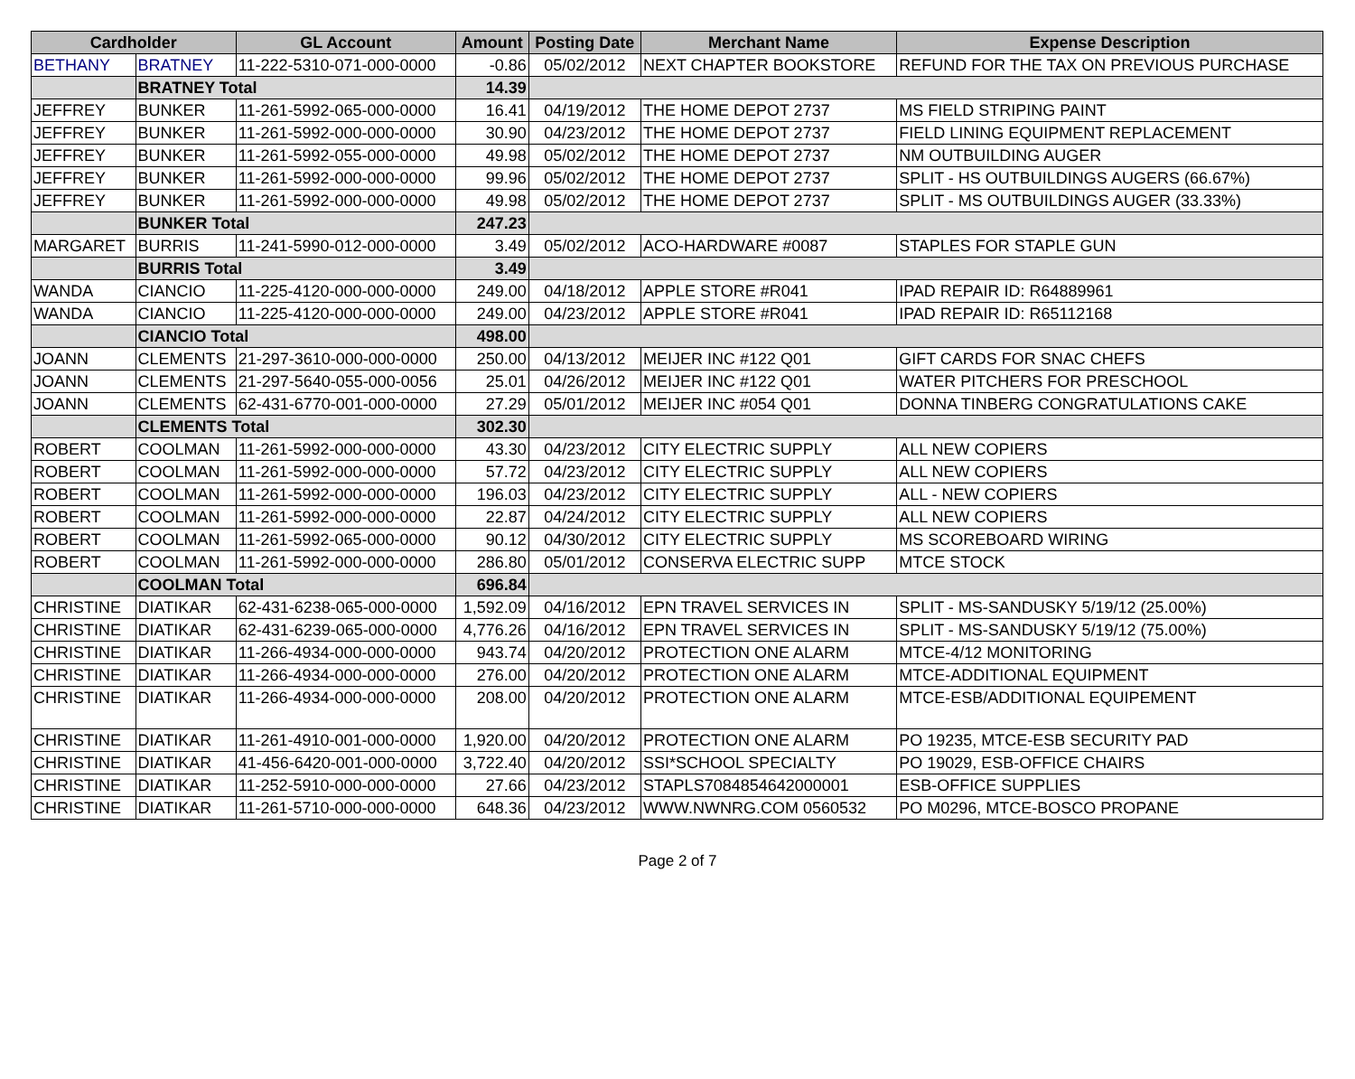| Cardholder | | GL Account | Amount | Posting Date | Merchant Name | Expense Description |
| --- | --- | --- | --- | --- | --- | --- |
| BETHANY | BRATNEY | 11-222-5310-071-000-0000 | -0.86 | 05/02/2012 | NEXT CHAPTER BOOKSTORE | REFUND FOR THE TAX ON PREVIOUS PURCHASE |
| | BRATNEY Total | | 14.39 | | | |
| JEFFREY | BUNKER | 11-261-5992-065-000-0000 | 16.41 | 04/19/2012 | THE HOME DEPOT 2737 | MS FIELD STRIPING PAINT |
| JEFFREY | BUNKER | 11-261-5992-000-000-0000 | 30.90 | 04/23/2012 | THE HOME DEPOT 2737 | FIELD LINING EQUIPMENT REPLACEMENT |
| JEFFREY | BUNKER | 11-261-5992-055-000-0000 | 49.98 | 05/02/2012 | THE HOME DEPOT 2737 | NM OUTBUILDING AUGER |
| JEFFREY | BUNKER | 11-261-5992-000-000-0000 | 99.96 | 05/02/2012 | THE HOME DEPOT 2737 | SPLIT - HS OUTBUILDINGS AUGERS (66.67%) |
| JEFFREY | BUNKER | 11-261-5992-000-000-0000 | 49.98 | 05/02/2012 | THE HOME DEPOT 2737 | SPLIT - MS OUTBUILDINGS AUGER (33.33%) |
| | BUNKER Total | | 247.23 | | | |
| MARGARET | BURRIS | 11-241-5990-012-000-0000 | 3.49 | 05/02/2012 | ACO-HARDWARE #0087 | STAPLES FOR STAPLE GUN |
| | BURRIS Total | | 3.49 | | | |
| WANDA | CIANCIO | 11-225-4120-000-000-0000 | 249.00 | 04/18/2012 | APPLE STORE #R041 | IPAD REPAIR ID: R64889961 |
| WANDA | CIANCIO | 11-225-4120-000-000-0000 | 249.00 | 04/23/2012 | APPLE STORE #R041 | IPAD REPAIR ID: R65112168 |
| | CIANCIO Total | | 498.00 | | | |
| JOANN | CLEMENTS | 21-297-3610-000-000-0000 | 250.00 | 04/13/2012 | MEIJER INC #122 Q01 | GIFT CARDS FOR SNAC CHEFS |
| JOANN | CLEMENTS | 21-297-5640-055-000-0056 | 25.01 | 04/26/2012 | MEIJER INC #122 Q01 | WATER PITCHERS FOR PRESCHOOL |
| JOANN | CLEMENTS | 62-431-6770-001-000-0000 | 27.29 | 05/01/2012 | MEIJER INC #054 Q01 | DONNA TINBERG CONGRATULATIONS CAKE |
| | CLEMENTS Total | | 302.30 | | | |
| ROBERT | COOLMAN | 11-261-5992-000-000-0000 | 43.30 | 04/23/2012 | CITY ELECTRIC SUPPLY | ALL NEW COPIERS |
| ROBERT | COOLMAN | 11-261-5992-000-000-0000 | 57.72 | 04/23/2012 | CITY ELECTRIC SUPPLY | ALL NEW COPIERS |
| ROBERT | COOLMAN | 11-261-5992-000-000-0000 | 196.03 | 04/23/2012 | CITY ELECTRIC SUPPLY | ALL - NEW COPIERS |
| ROBERT | COOLMAN | 11-261-5992-000-000-0000 | 22.87 | 04/24/2012 | CITY ELECTRIC SUPPLY | ALL NEW COPIERS |
| ROBERT | COOLMAN | 11-261-5992-065-000-0000 | 90.12 | 04/30/2012 | CITY ELECTRIC SUPPLY | MS SCOREBOARD WIRING |
| ROBERT | COOLMAN | 11-261-5992-000-000-0000 | 286.80 | 05/01/2012 | CONSERVA ELECTRIC SUPP | MTCE STOCK |
| | COOLMAN Total | | 696.84 | | | |
| CHRISTINE | DIATIKAR | 62-431-6238-065-000-0000 | 1,592.09 | 04/16/2012 | EPN TRAVEL SERVICES IN | SPLIT - MS-SANDUSKY 5/19/12 (25.00%) |
| CHRISTINE | DIATIKAR | 62-431-6239-065-000-0000 | 4,776.26 | 04/16/2012 | EPN TRAVEL SERVICES IN | SPLIT - MS-SANDUSKY 5/19/12 (75.00%) |
| CHRISTINE | DIATIKAR | 11-266-4934-000-000-0000 | 943.74 | 04/20/2012 | PROTECTION ONE ALARM | MTCE-4/12 MONITORING |
| CHRISTINE | DIATIKAR | 11-266-4934-000-000-0000 | 276.00 | 04/20/2012 | PROTECTION ONE ALARM | MTCE-ADDITIONAL EQUIPMENT |
| CHRISTINE | DIATIKAR | 11-266-4934-000-000-0000 | 208.00 | 04/20/2012 | PROTECTION ONE ALARM | MTCE-ESB/ADDITIONAL EQUIPEMENT |
| CHRISTINE | DIATIKAR | 11-261-4910-001-000-0000 | 1,920.00 | 04/20/2012 | PROTECTION ONE ALARM | PO 19235, MTCE-ESB SECURITY PAD |
| CHRISTINE | DIATIKAR | 41-456-6420-001-000-0000 | 3,722.40 | 04/20/2012 | SSI*SCHOOL SPECIALTY | PO 19029, ESB-OFFICE CHAIRS |
| CHRISTINE | DIATIKAR | 11-252-5910-000-000-0000 | 27.66 | 04/23/2012 | STAPLS7084854642000001 | ESB-OFFICE SUPPLIES |
| CHRISTINE | DIATIKAR | 11-261-5710-000-000-0000 | 648.36 | 04/23/2012 | WWW.NWNRG.COM 0560532 | PO M0296, MTCE-BOSCO PROPANE |
Page 2 of 7